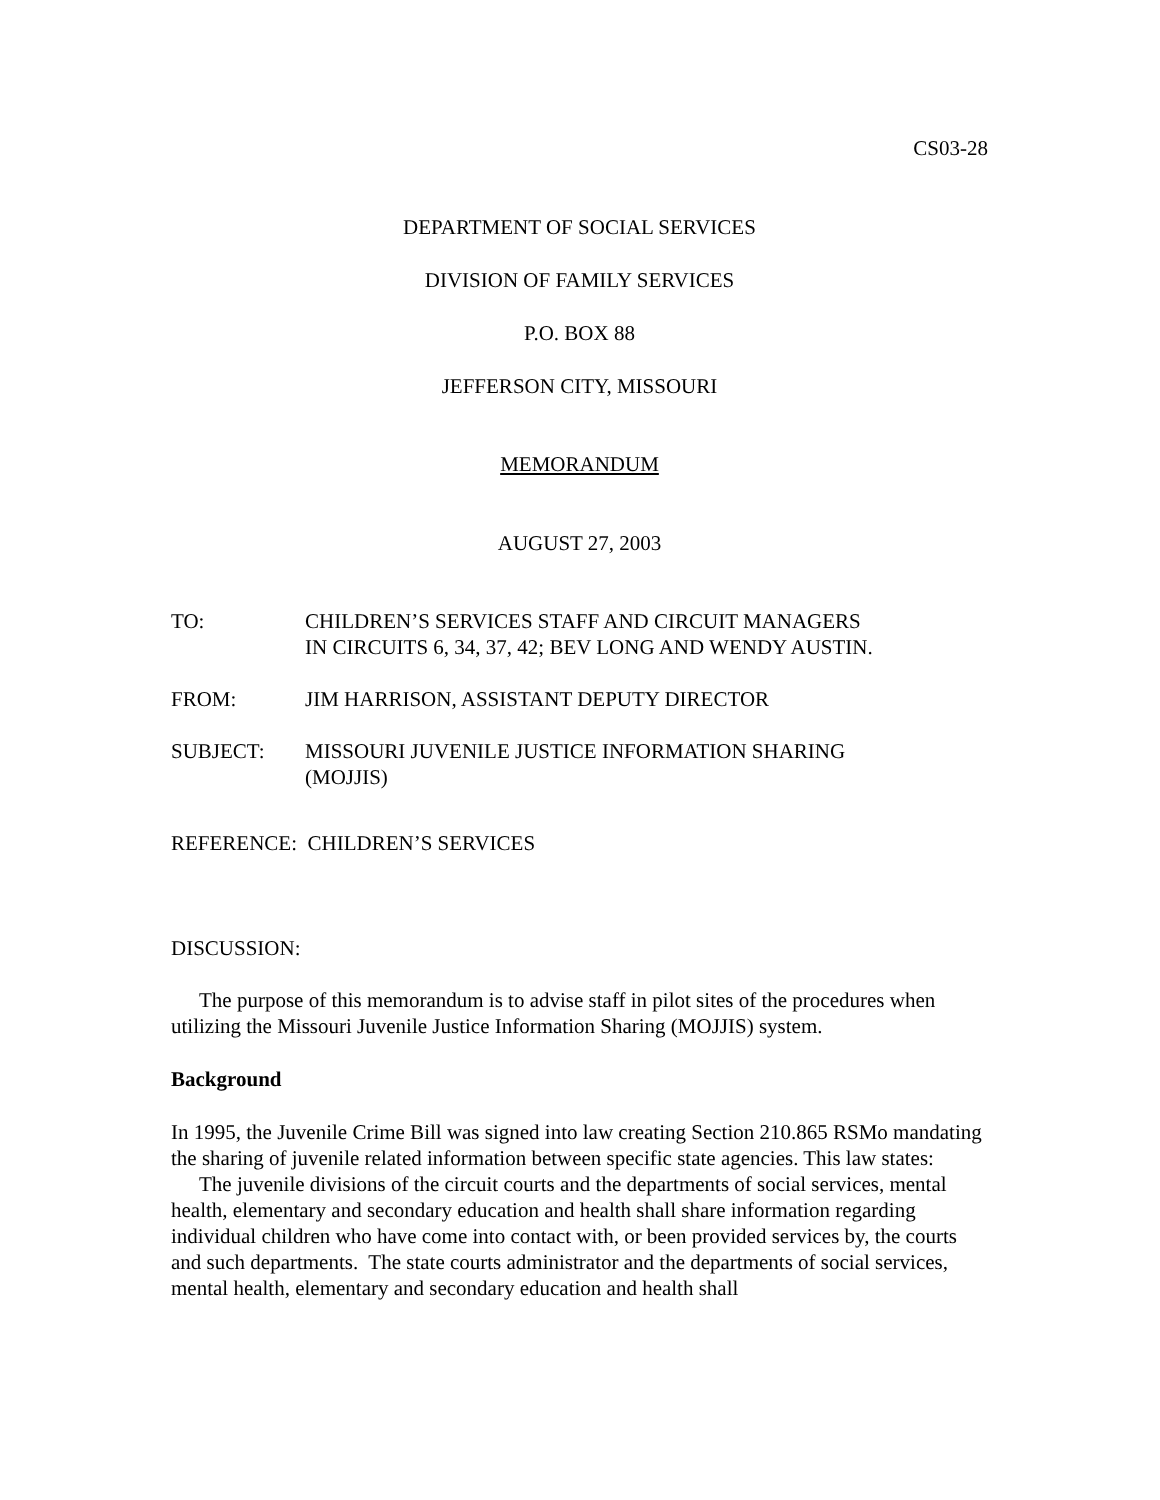CS03-28
DEPARTMENT OF SOCIAL SERVICES
DIVISION OF FAMILY SERVICES
P.O. BOX 88
JEFFERSON CITY, MISSOURI
MEMORANDUM
AUGUST 27, 2003
TO: CHILDREN’S SERVICES STAFF AND CIRCUIT MANAGERS
IN CIRCUITS 6, 34, 37, 42; BEV LONG AND WENDY AUSTIN.
FROM: JIM HARRISON, ASSISTANT DEPUTY DIRECTOR
SUBJECT: MISSOURI JUVENILE JUSTICE INFORMATION SHARING
(MOJJIS)
REFERENCE: CHILDREN’S SERVICES
DISCUSSION:
The purpose of this memorandum is to advise staff in pilot sites of the procedures when utilizing the Missouri Juvenile Justice Information Sharing (MOJJIS) system.
Background
In 1995, the Juvenile Crime Bill was signed into law creating Section 210.865 RSMo mandating the sharing of juvenile related information between specific state agencies. This law states:
The juvenile divisions of the circuit courts and the departments of social services, mental health, elementary and secondary education and health shall share information regarding individual children who have come into contact with, or been provided services by, the courts and such departments. The state courts administrator and the departments of social services, mental health, elementary and secondary education and health shall